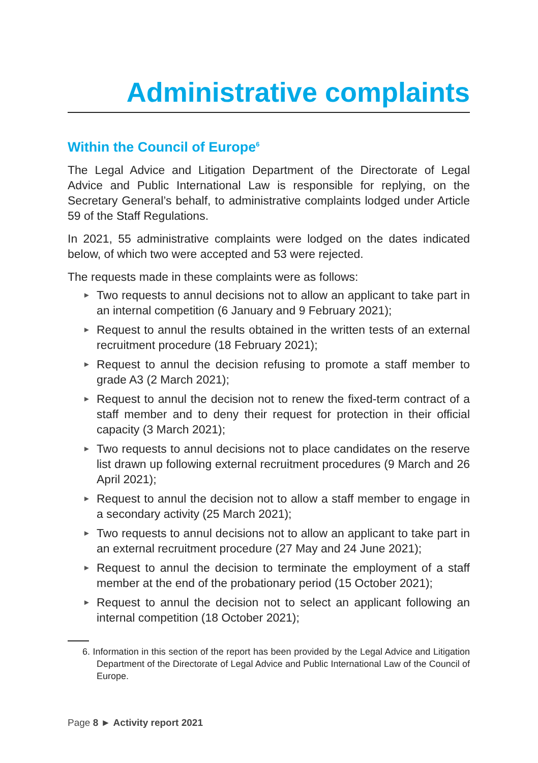Administrative complaints
Within the Council of Europe<sup>6</sup>
The Legal Advice and Litigation Department of the Directorate of Legal Advice and Public International Law is responsible for replying, on the Secretary General’s behalf, to administrative complaints lodged under Article 59 of the Staff Regulations.
In 2021, 55 administrative complaints were lodged on the dates indicated below, of which two were accepted and 53 were rejected.
The requests made in these complaints were as follows:
► Two requests to annul decisions not to allow an applicant to take part in an internal competition (6 January and 9 February 2021);
► Request to annul the results obtained in the written tests of an external recruitment procedure (18 February 2021);
► Request to annul the decision refusing to promote a staff member to grade A3 (2 March 2021);
► Request to annul the decision not to renew the fixed-term contract of a staff member and to deny their request for protection in their official capacity (3 March 2021);
► Two requests to annul decisions not to place candidates on the reserve list drawn up following external recruitment procedures (9 March and 26 April 2021);
► Request to annul the decision not to allow a staff member to engage in a secondary activity (25 March 2021);
► Two requests to annul decisions not to allow an applicant to take part in an external recruitment procedure (27 May and 24 June 2021);
► Request to annul the decision to terminate the employment of a staff member at the end of the probationary period (15 October 2021);
► Request to annul the decision not to select an applicant following an internal competition (18 October 2021);
6. Information in this section of the report has been provided by the Legal Advice and Litigation Department of the Directorate of Legal Advice and Public International Law of the Council of Europe.
Page 8 ► Activity report 2021